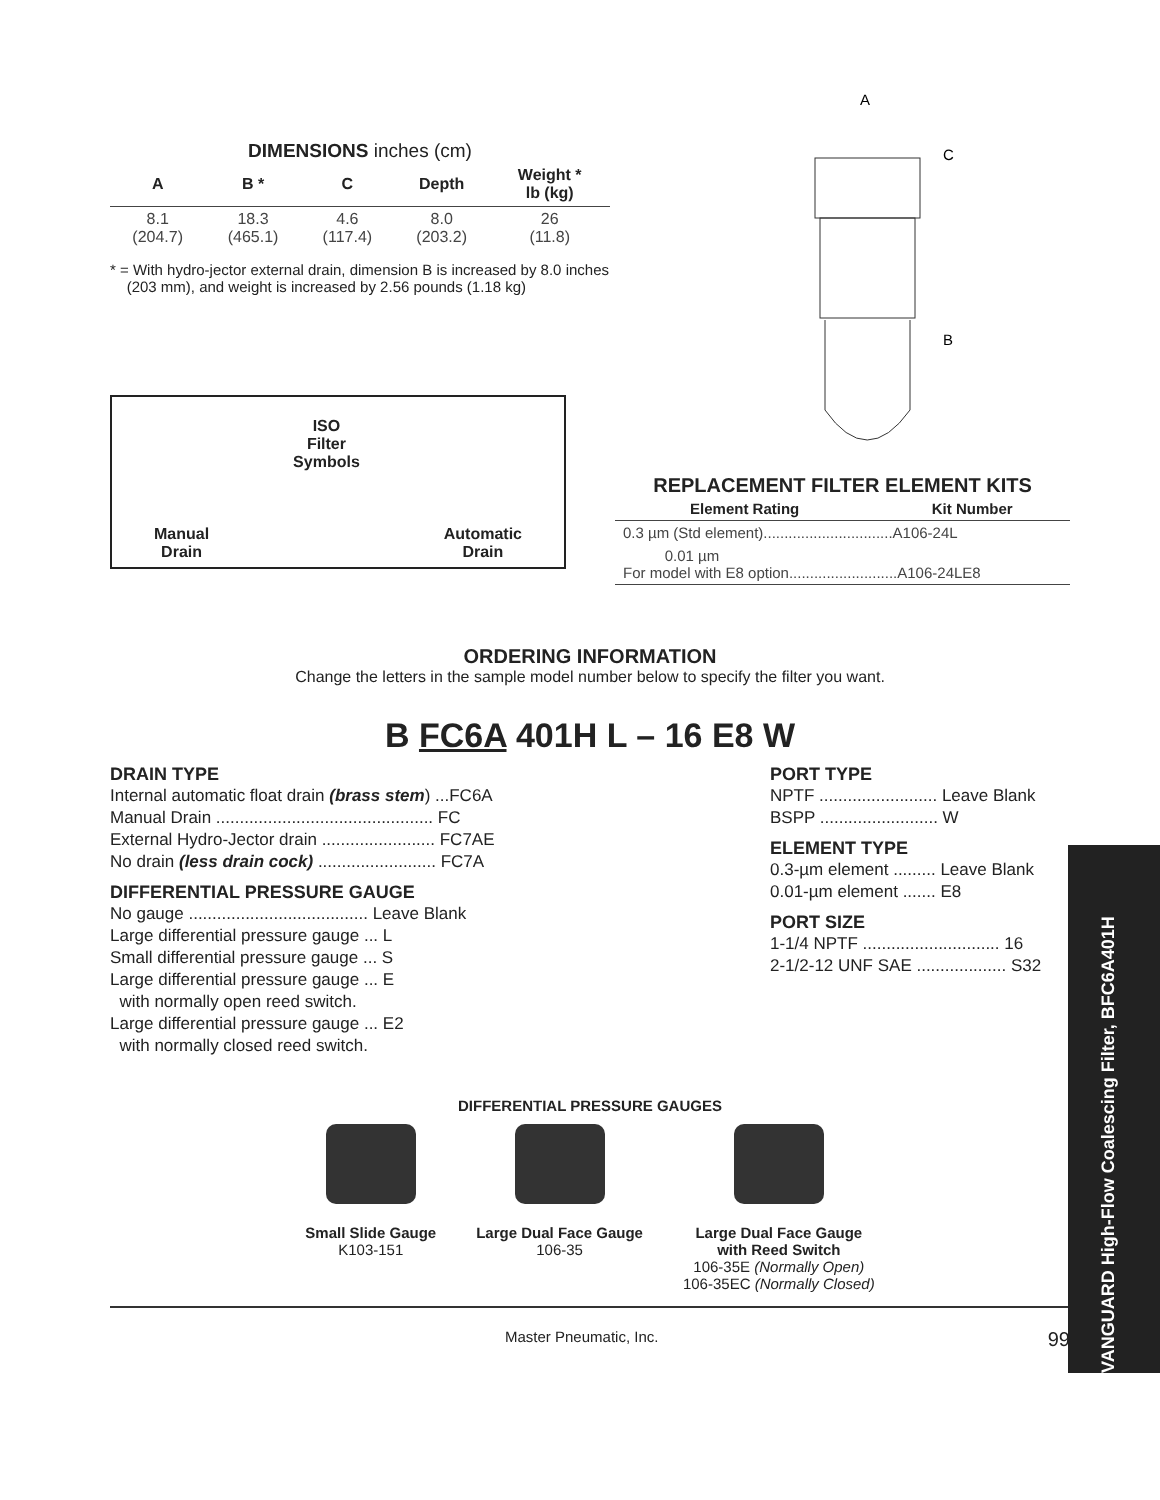DIMENSIONS inches (cm)
| A | B * | C | Depth | Weight * lb (kg) |
| --- | --- | --- | --- | --- |
| 8.1 (204.7) | 18.3 (465.1) | 4.6 (117.4) | 8.0 (203.2) | 26 (11.8) |
* = With hydro-jector external drain, dimension B is increased by 8.0 inches
(203 mm), and weight is increased by 2.56 pounds (1.18 kg)
Manual
Drain
ISO
Filter
Symbols
Automatic
Drain
A
C
B
REPLACEMENT FILTER ELEMENT KITS
| Element Rating | Kit Number |
| --- | --- |
| 0.3 µm (Std element)...............................A106-24L | |
| 0.01 µm For model with E8 option..........................A106-24LE8 | |
ORDERING INFORMATION
Change the letters in the sample model number below to specify the filter you want.
B FC6A 401H L – 16 E8 W
DRAIN TYPE
Internal automatic float drain (brass stem) ...FC6A
Manual Drain .............................................. FC
External Hydro-Jector drain ........................ FC7AE
No drain (less drain cock) ......................... FC7A
DIFFERENTIAL PRESSURE GAUGE
No gauge ...................................... Leave Blank
Large differential pressure gauge ... L
Small differential pressure gauge ... S
Large differential pressure gauge ... E
with normally open reed switch.
Large differential pressure gauge ... E2
with normally closed reed switch.
PORT TYPE
NPTF ......................... Leave Blank
BSPP ......................... W
ELEMENT TYPE
0.3-µm element ......... Leave Blank
0.01-µm element ....... E8
PORT SIZE
1-1/4 NPTF ............................. 16
2-1/2-12 UNF SAE ................... S32
DIFFERENTIAL PRESSURE GAUGES
Small Slide Gauge
K103-151
Large Dual Face Gauge
106-35
Large Dual Face Gauge
with Reed Switch
106-35E (Normally Open)
106-35EC (Normally Closed)
Master Pneumatic, Inc. 99
VANGUARD High-Flow Coalescing Filter, BFC6A401H